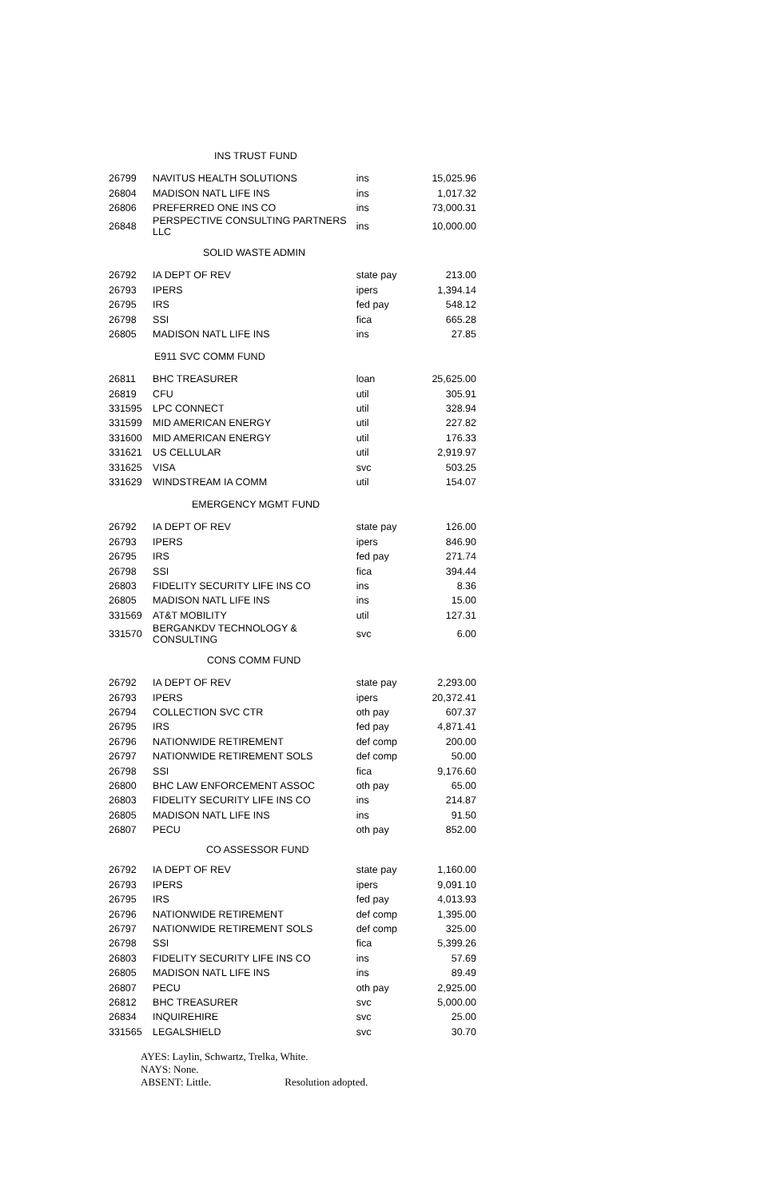| INS TRUST FUND | | | |
| --- | --- | --- | --- |
| 26799 | NAVITUS HEALTH SOLUTIONS | ins | 15,025.96 |
| 26804 | MADISON NATL LIFE INS | ins | 1,017.32 |
| 26806 | PREFERRED ONE INS CO | ins | 73,000.31 |
| 26848 | PERSPECTIVE CONSULTING PARTNERS LLC | ins | 10,000.00 |
| SOLID WASTE ADMIN | | | |
| 26792 | IA DEPT OF REV | state pay | 213.00 |
| 26793 | IPERS | ipers | 1,394.14 |
| 26795 | IRS | fed pay | 548.12 |
| 26798 | SSI | fica | 665.28 |
| 26805 | MADISON NATL LIFE INS | ins | 27.85 |
| E911 SVC COMM FUND | | | |
| 26811 | BHC TREASURER | loan | 25,625.00 |
| 26819 | CFU | util | 305.91 |
| 331595 | LPC CONNECT | util | 328.94 |
| 331599 | MID AMERICAN ENERGY | util | 227.82 |
| 331600 | MID AMERICAN ENERGY | util | 176.33 |
| 331621 | US CELLULAR | util | 2,919.97 |
| 331625 | VISA | svc | 503.25 |
| 331629 | WINDSTREAM IA COMM | util | 154.07 |
| EMERGENCY MGMT FUND | | | |
| 26792 | IA DEPT OF REV | state pay | 126.00 |
| 26793 | IPERS | ipers | 846.90 |
| 26795 | IRS | fed pay | 271.74 |
| 26798 | SSI | fica | 394.44 |
| 26803 | FIDELITY SECURITY LIFE INS CO | ins | 8.36 |
| 26805 | MADISON NATL LIFE INS | ins | 15.00 |
| 331569 | AT&T MOBILITY | util | 127.31 |
| 331570 | BERGANKDV TECHNOLOGY & CONSULTING | svc | 6.00 |
| CONS COMM FUND | | | |
| 26792 | IA DEPT OF REV | state pay | 2,293.00 |
| 26793 | IPERS | ipers | 20,372.41 |
| 26794 | COLLECTION SVC CTR | oth pay | 607.37 |
| 26795 | IRS | fed pay | 4,871.41 |
| 26796 | NATIONWIDE RETIREMENT | def comp | 200.00 |
| 26797 | NATIONWIDE RETIREMENT SOLS | def comp | 50.00 |
| 26798 | SSI | fica | 9,176.60 |
| 26800 | BHC LAW ENFORCEMENT ASSOC | oth pay | 65.00 |
| 26803 | FIDELITY SECURITY LIFE INS CO | ins | 214.87 |
| 26805 | MADISON NATL LIFE INS | ins | 91.50 |
| 26807 | PECU | oth pay | 852.00 |
| CO ASSESSOR FUND | | | |
| 26792 | IA DEPT OF REV | state pay | 1,160.00 |
| 26793 | IPERS | ipers | 9,091.10 |
| 26795 | IRS | fed pay | 4,013.93 |
| 26796 | NATIONWIDE RETIREMENT | def comp | 1,395.00 |
| 26797 | NATIONWIDE RETIREMENT SOLS | def comp | 325.00 |
| 26798 | SSI | fica | 5,399.26 |
| 26803 | FIDELITY SECURITY LIFE INS CO | ins | 57.69 |
| 26805 | MADISON NATL LIFE INS | ins | 89.49 |
| 26807 | PECU | oth pay | 2,925.00 |
| 26812 | BHC TREASURER | svc | 5,000.00 |
| 26834 | INQUIREHIRE | svc | 25.00 |
| 331565 | LEGALSHIELD | svc | 30.70 |
AYES: Laylin, Schwartz, Trelka, White.
NAYS: None.
ABSENT: Little. Resolution adopted.